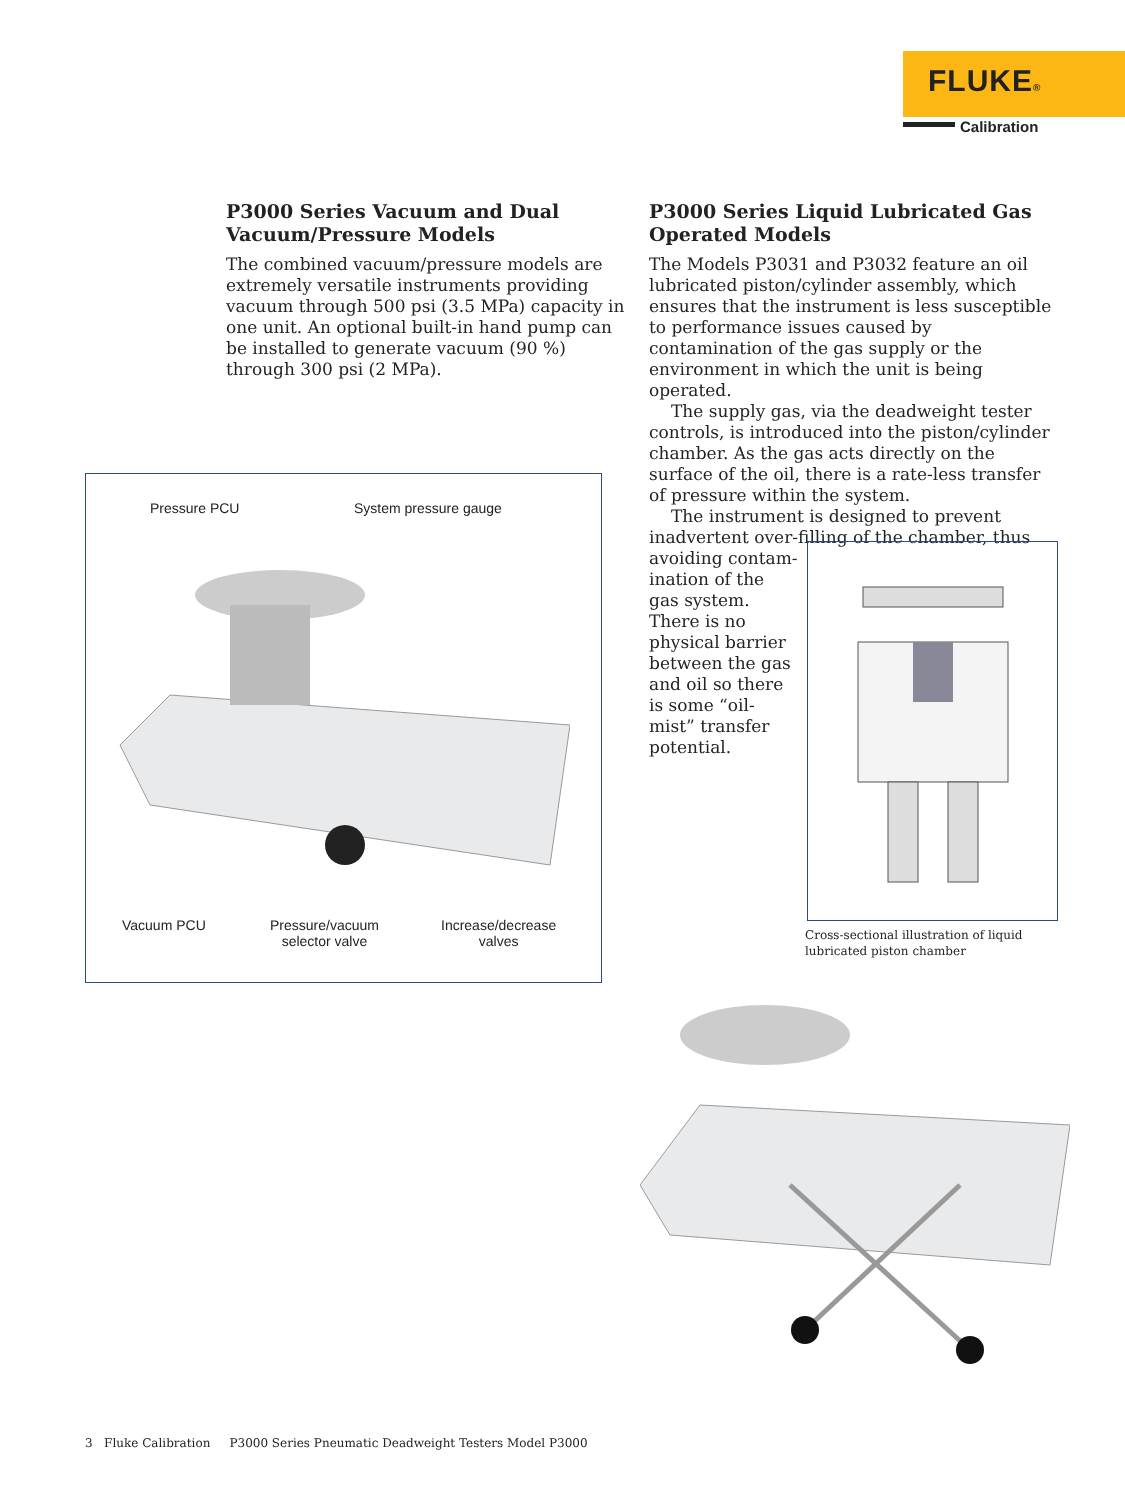FLUKE®
Calibration
P3000 Series Vacuum and Dual Vacuum/Pressure Models
The combined vacuum/pressure models are extremely versatile instruments providing vacuum through 500 psi (3.5 MPa) capacity in one unit. An optional built-in hand pump can be installed to generate vacuum (90 %) through 300 psi (2 MPa).
P3000 Series Liquid Lubricated Gas Operated Models
The Models P3031 and P3032 feature an oil lubricated piston/cylinder assembly, which ensures that the instrument is less susceptible to performance issues caused by contamination of the gas supply or the environment in which the unit is being operated.
The supply gas, via the deadweight tester controls, is introduced into the piston/cylinder chamber. As the gas acts directly on the surface of the oil, there is a rate-less transfer of pressure within the system.
The instrument is designed to prevent inadvertent over-filling of the chamber, thus
avoiding contam­ination of the gas system. There is no physical barrier between the gas and oil so there is some “oil-mist” trans­fer potential.
Pressure PCU System pressure gauge
Vacuum PCU
Pressure/vacuum
selector valve
Increase/decrease
valves
Cross-sectional illustration of liquid
lubricated piston chamber
3 Fluke Calibration P3000 Series Pneumatic Deadweight Testers Model P3000